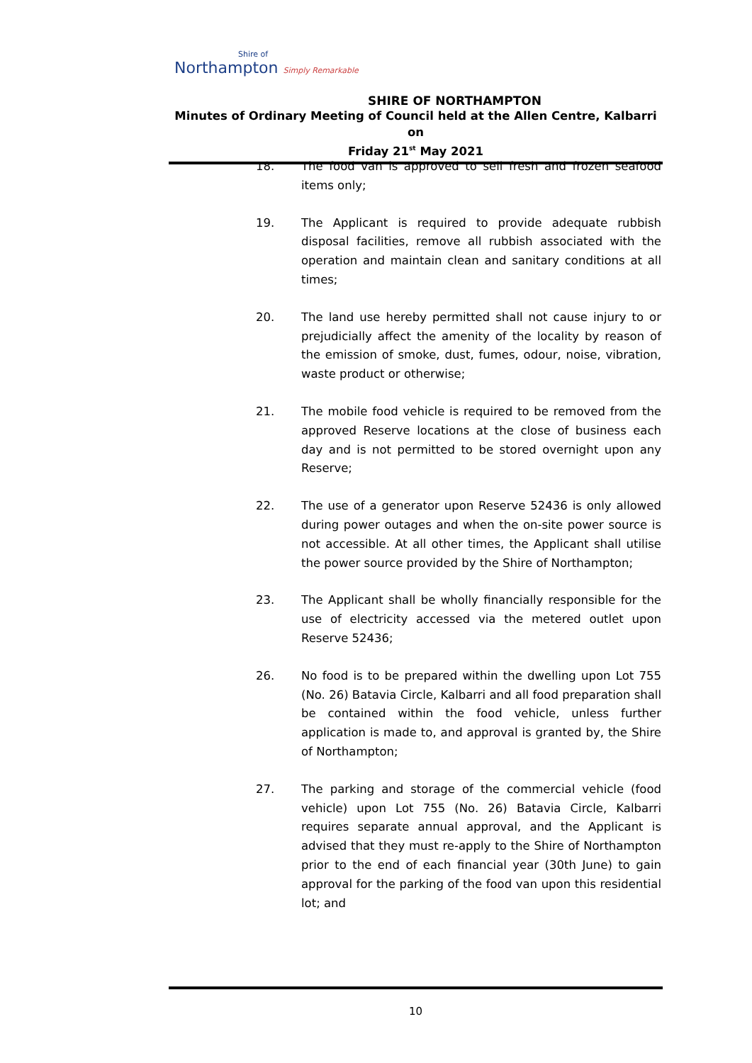Shire of
Northampton Simply Remarkable
SHIRE OF NORTHAMPTON
Minutes of Ordinary Meeting of Council held at the Allen Centre, Kalbarri on
Friday 21<sup>st</sup> May 2021
18. The food van is approved to sell fresh and frozen seafood items only;
19. The Applicant is required to provide adequate rubbish disposal facilities, remove all rubbish associated with the operation and maintain clean and sanitary conditions at all times;
20. The land use hereby permitted shall not cause injury to or prejudicially affect the amenity of the locality by reason of the emission of smoke, dust, fumes, odour, noise, vibration, waste product or otherwise;
21. The mobile food vehicle is required to be removed from the approved Reserve locations at the close of business each day and is not permitted to be stored overnight upon any Reserve;
22. The use of a generator upon Reserve 52436 is only allowed during power outages and when the on-site power source is not accessible. At all other times, the Applicant shall utilise the power source provided by the Shire of Northampton;
23. The Applicant shall be wholly financially responsible for the use of electricity accessed via the metered outlet upon Reserve 52436;
26. No food is to be prepared within the dwelling upon Lot 755 (No. 26) Batavia Circle, Kalbarri and all food preparation shall be contained within the food vehicle, unless further application is made to, and approval is granted by, the Shire of Northampton;
27. The parking and storage of the commercial vehicle (food vehicle) upon Lot 755 (No. 26) Batavia Circle, Kalbarri requires separate annual approval, and the Applicant is advised that they must re-apply to the Shire of Northampton prior to the end of each financial year (30th June) to gain approval for the parking of the food van upon this residential lot; and
10